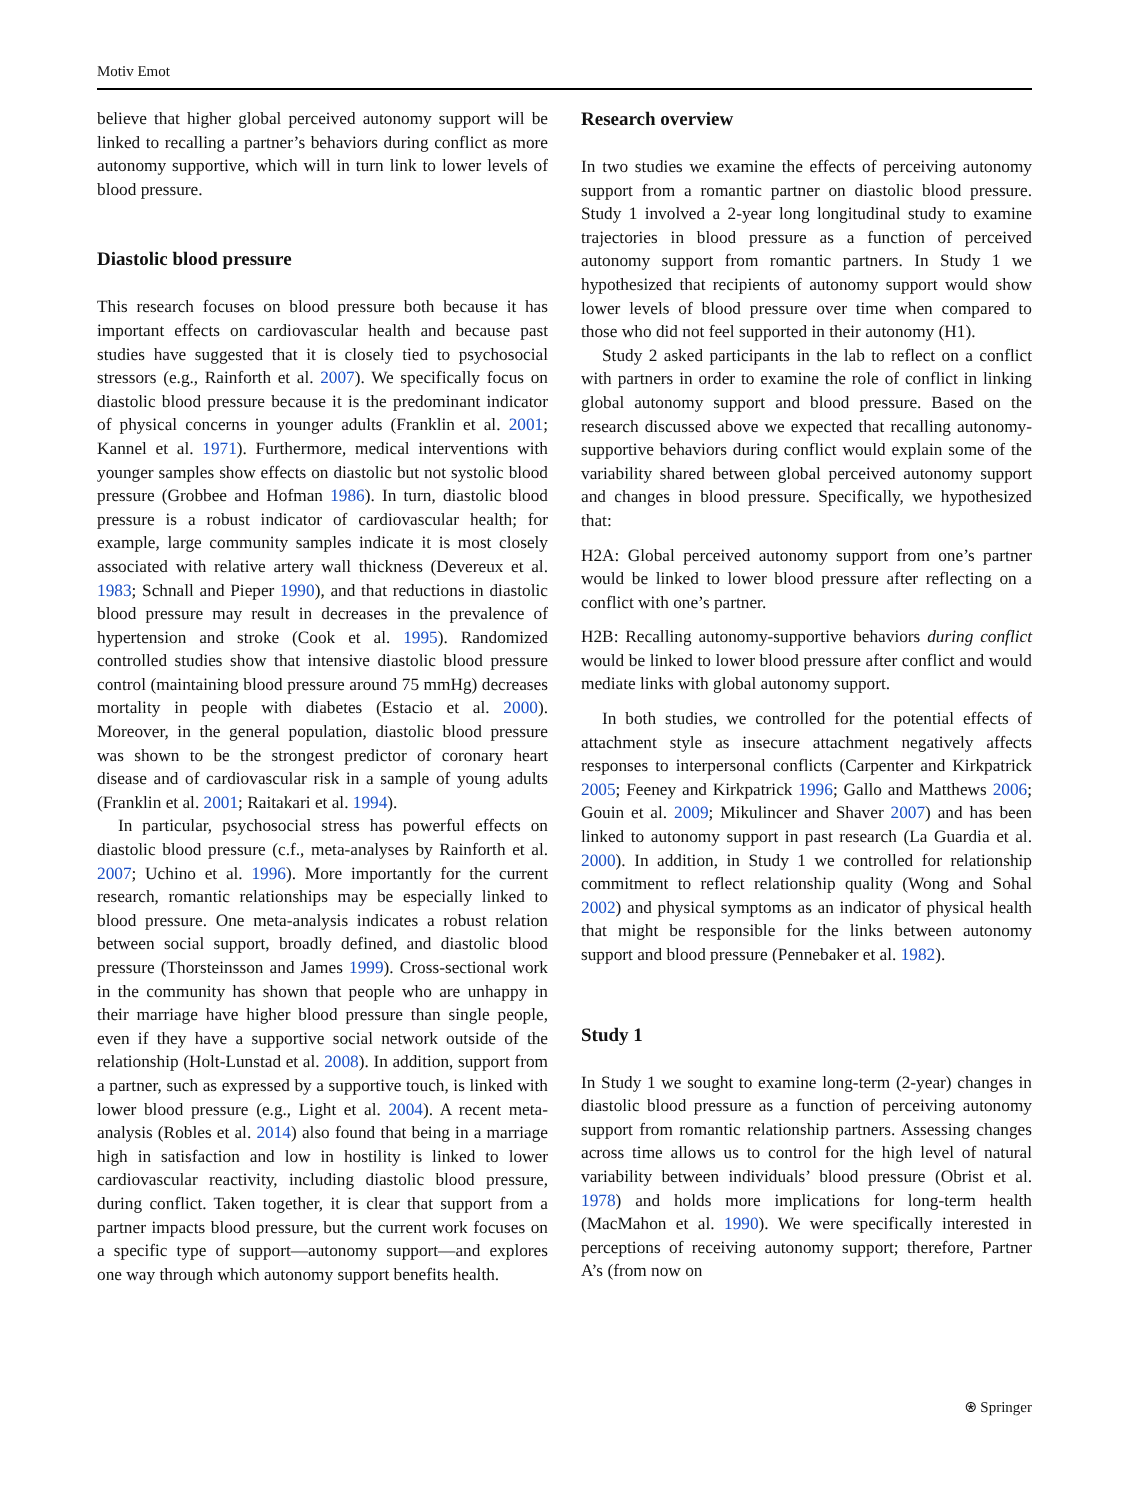Motiv Emot
believe that higher global perceived autonomy support will be linked to recalling a partner’s behaviors during conflict as more autonomy supportive, which will in turn link to lower levels of blood pressure.
Diastolic blood pressure
This research focuses on blood pressure both because it has important effects on cardiovascular health and because past studies have suggested that it is closely tied to psychosocial stressors (e.g., Rainforth et al. 2007). We specifically focus on diastolic blood pressure because it is the predominant indicator of physical concerns in younger adults (Franklin et al. 2001; Kannel et al. 1971). Furthermore, medical interventions with younger samples show effects on diastolic but not systolic blood pressure (Grobbee and Hofman 1986). In turn, diastolic blood pressure is a robust indicator of cardiovascular health; for example, large community samples indicate it is most closely associated with relative artery wall thickness (Devereux et al. 1983; Schnall and Pieper 1990), and that reductions in diastolic blood pressure may result in decreases in the prevalence of hypertension and stroke (Cook et al. 1995). Randomized controlled studies show that intensive diastolic blood pressure control (maintaining blood pressure around 75 mmHg) decreases mortality in people with diabetes (Estacio et al. 2000). Moreover, in the general population, diastolic blood pressure was shown to be the strongest predictor of coronary heart disease and of cardiovascular risk in a sample of young adults (Franklin et al. 2001; Raitakari et al. 1994).
In particular, psychosocial stress has powerful effects on diastolic blood pressure (c.f., meta-analyses by Rainforth et al. 2007; Uchino et al. 1996). More importantly for the current research, romantic relationships may be especially linked to blood pressure. One meta-analysis indicates a robust relation between social support, broadly defined, and diastolic blood pressure (Thorsteinsson and James 1999). Cross-sectional work in the community has shown that people who are unhappy in their marriage have higher blood pressure than single people, even if they have a supportive social network outside of the relationship (Holt-Lunstad et al. 2008). In addition, support from a partner, such as expressed by a supportive touch, is linked with lower blood pressure (e.g., Light et al. 2004). A recent meta-analysis (Robles et al. 2014) also found that being in a marriage high in satisfaction and low in hostility is linked to lower cardiovascular reactivity, including diastolic blood pressure, during conflict. Taken together, it is clear that support from a partner impacts blood pressure, but the current work focuses on a specific type of support—autonomy support—and explores one way through which autonomy support benefits health.
Research overview
In two studies we examine the effects of perceiving autonomy support from a romantic partner on diastolic blood pressure. Study 1 involved a 2-year long longitudinal study to examine trajectories in blood pressure as a function of perceived autonomy support from romantic partners. In Study 1 we hypothesized that recipients of autonomy support would show lower levels of blood pressure over time when compared to those who did not feel supported in their autonomy (H1).
Study 2 asked participants in the lab to reflect on a conflict with partners in order to examine the role of conflict in linking global autonomy support and blood pressure. Based on the research discussed above we expected that recalling autonomy-supportive behaviors during conflict would explain some of the variability shared between global perceived autonomy support and changes in blood pressure. Specifically, we hypothesized that:
H2A: Global perceived autonomy support from one’s partner would be linked to lower blood pressure after reflecting on a conflict with one’s partner.
H2B: Recalling autonomy-supportive behaviors during conflict would be linked to lower blood pressure after conflict and would mediate links with global autonomy support.
In both studies, we controlled for the potential effects of attachment style as insecure attachment negatively affects responses to interpersonal conflicts (Carpenter and Kirkpatrick 2005; Feeney and Kirkpatrick 1996; Gallo and Matthews 2006; Gouin et al. 2009; Mikulincer and Shaver 2007) and has been linked to autonomy support in past research (La Guardia et al. 2000). In addition, in Study 1 we controlled for relationship commitment to reflect relationship quality (Wong and Sohal 2002) and physical symptoms as an indicator of physical health that might be responsible for the links between autonomy support and blood pressure (Pennebaker et al. 1982).
Study 1
In Study 1 we sought to examine long-term (2-year) changes in diastolic blood pressure as a function of perceiving autonomy support from romantic relationship partners. Assessing changes across time allows us to control for the high level of natural variability between individuals’ blood pressure (Obrist et al. 1978) and holds more implications for long-term health (MacMahon et al. 1990). We were specifically interested in perceptions of receiving autonomy support; therefore, Partner A’s (from now on
⍟ Springer